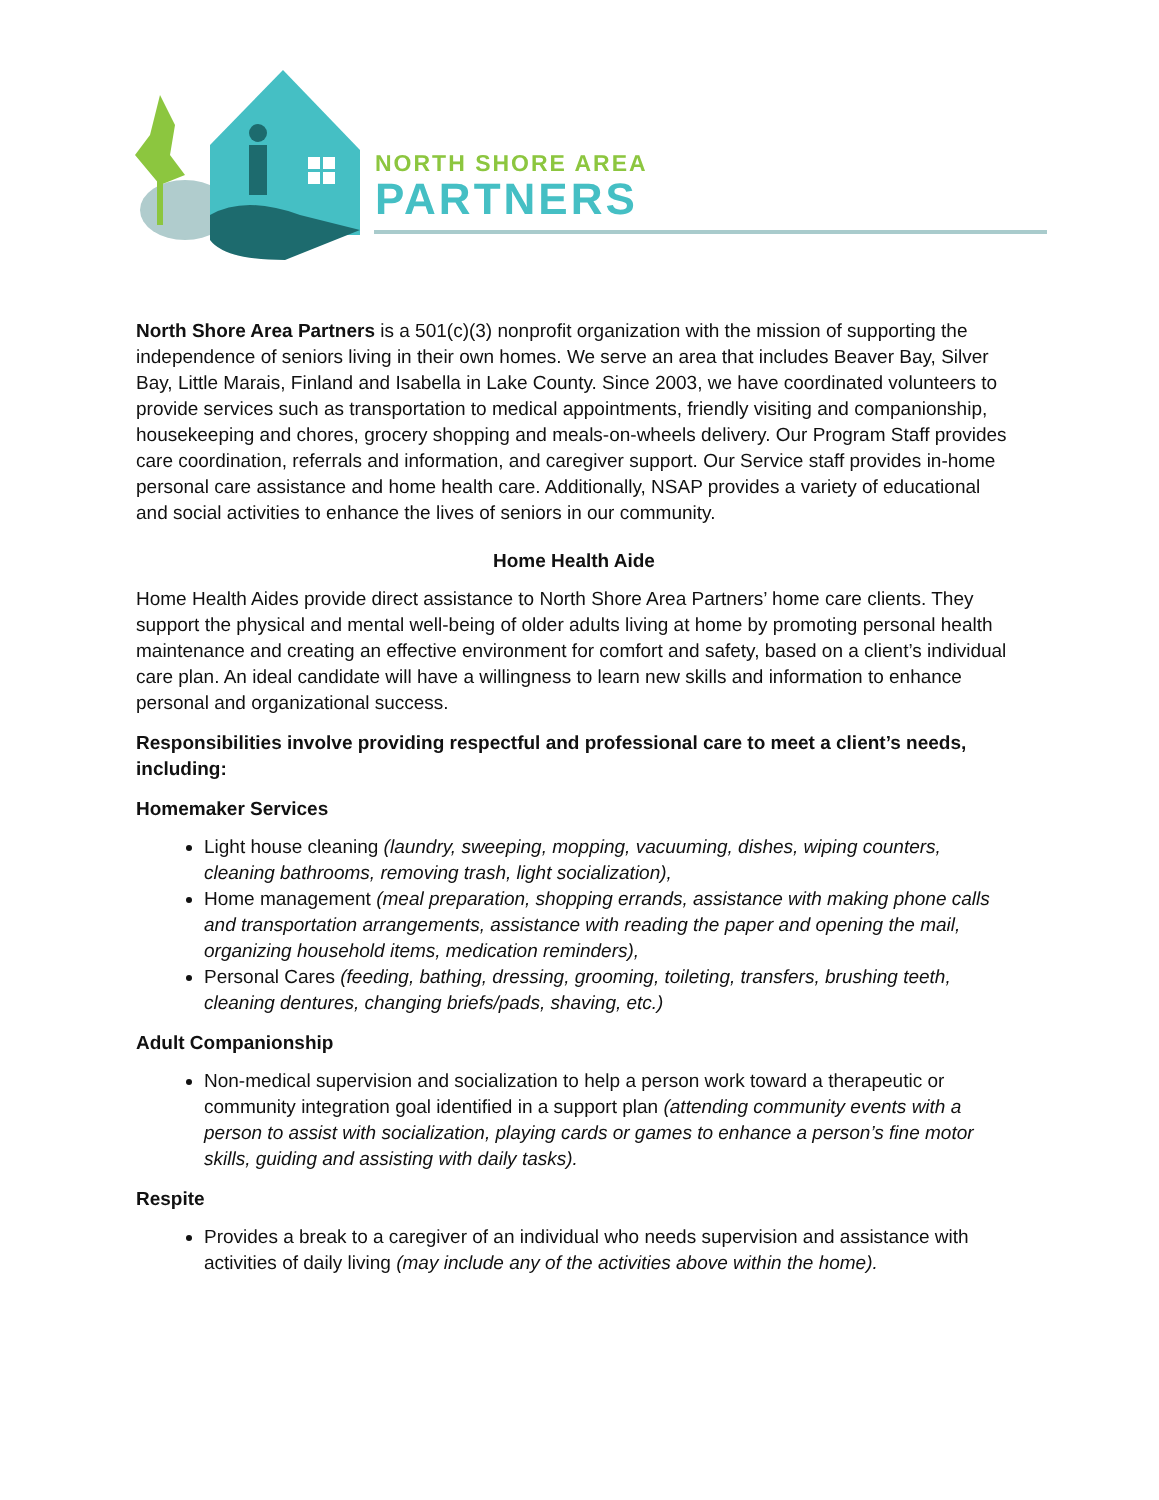NORTH SHORE AREA
PARTNERS
North Shore Area Partners is a 501(c)(3) nonprofit organization with the mission of supporting the independence of seniors living in their own homes. We serve an area that includes Beaver Bay, Silver Bay, Little Marais, Finland and Isabella in Lake County. Since 2003, we have coordinated volunteers to provide services such as transportation to medical appointments, friendly visiting and companionship, housekeeping and chores, grocery shopping and meals-on-wheels delivery. Our Program Staff provides care coordination, referrals and information, and caregiver support. Our Service staff provides in-home personal care assistance and home health care. Additionally, NSAP provides a variety of educational and social activities to enhance the lives of seniors in our community.
Home Health Aide
Home Health Aides provide direct assistance to North Shore Area Partners’ home care clients. They support the physical and mental well-being of older adults living at home by promoting personal health maintenance and creating an effective environment for comfort and safety, based on a client’s individual care plan. An ideal candidate will have a willingness to learn new skills and information to enhance personal and organizational success.
Responsibilities involve providing respectful and professional care to meet a client’s needs, including:
Homemaker Services
Light house cleaning (laundry, sweeping, mopping, vacuuming, dishes, wiping counters, cleaning bathrooms, removing trash, light socialization),
Home management (meal preparation, shopping errands, assistance with making phone calls and transportation arrangements, assistance with reading the paper and opening the mail, organizing household items, medication reminders),
Personal Cares (feeding, bathing, dressing, grooming, toileting, transfers, brushing teeth, cleaning dentures, changing briefs/pads, shaving, etc.)
Adult Companionship
Non-medical supervision and socialization to help a person work toward a therapeutic or community integration goal identified in a support plan (attending community events with a person to assist with socialization, playing cards or games to enhance a person’s fine motor skills, guiding and assisting with daily tasks).
Respite
Provides a break to a caregiver of an individual who needs supervision and assistance with activities of daily living (may include any of the activities above within the home).